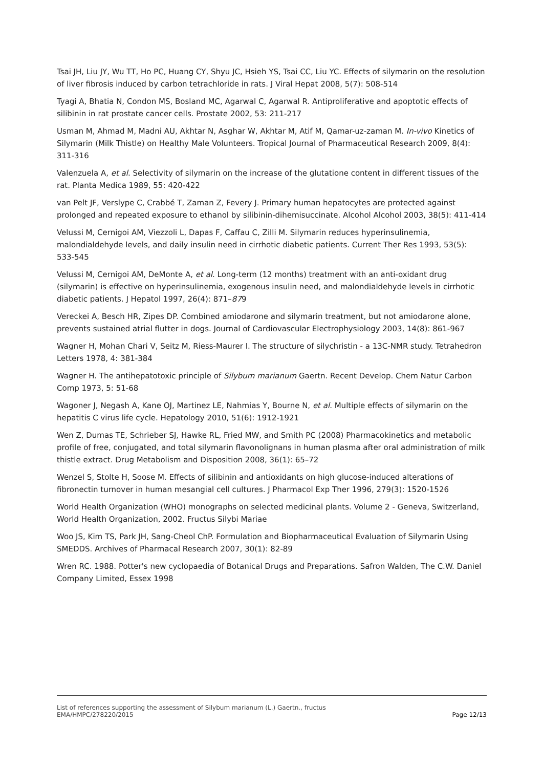Tsai JH, Liu JY, Wu TT, Ho PC, Huang CY, Shyu JC, Hsieh YS, Tsai CC, Liu YC. Effects of silymarin on the resolution of liver fibrosis induced by carbon tetrachloride in rats. J Viral Hepat 2008, 5(7): 508-514
Tyagi A, Bhatia N, Condon MS, Bosland MC, Agarwal C, Agarwal R. Antiproliferative and apoptotic effects of silibinin in rat prostate cancer cells. Prostate 2002, 53: 211-217
Usman M, Ahmad M, Madni AU, Akhtar N, Asghar W, Akhtar M, Atif M, Qamar-uz-zaman M. In-vivo Kinetics of Silymarin (Milk Thistle) on Healthy Male Volunteers. Tropical Journal of Pharmaceutical Research 2009, 8(4): 311-316
Valenzuela A, et al. Selectivity of silymarin on the increase of the glutatione content in different tissues of the rat. Planta Medica 1989, 55: 420-422
van Pelt JF, Verslype C, Crabbé T, Zaman Z, Fevery J. Primary human hepatocytes are protected against prolonged and repeated exposure to ethanol by silibinin-dihemisuccinate. Alcohol Alcohol 2003, 38(5): 411-414
Velussi M, Cernigoi AM, Viezzoli L, Dapas F, Caffau C, Zilli M. Silymarin reduces hyperinsulinemia, malondialdehyde levels, and daily insulin need in cirrhotic diabetic patients. Current Ther Res 1993, 53(5): 533-545
Velussi M, Cernigoi AM, DeMonte A, et al. Long-term (12 months) treatment with an anti-oxidant drug (silymarin) is effective on hyperinsulinemia, exogenous insulin need, and malondialdehyde levels in cirrhotic diabetic patients. J Hepatol 1997, 26(4): 871–879
Vereckei A, Besch HR, Zipes DP. Combined amiodarone and silymarin treatment, but not amiodarone alone, prevents sustained atrial flutter in dogs. Journal of Cardiovascular Electrophysiology 2003, 14(8): 861-967
Wagner H, Mohan Chari V, Seitz M, Riess-Maurer I. The structure of silychristin - a 13C-NMR study. Tetrahedron Letters 1978, 4: 381-384
Wagner H. The antihepatotoxic principle of Silybum marianum Gaertn. Recent Develop. Chem Natur Carbon Comp 1973, 5: 51-68
Wagoner J, Negash A, Kane OJ, Martinez LE, Nahmias Y, Bourne N, et al. Multiple effects of silymarin on the hepatitis C virus life cycle. Hepatology 2010, 51(6): 1912-1921
Wen Z, Dumas TE, Schrieber SJ, Hawke RL, Fried MW, and Smith PC (2008) Pharmacokinetics and metabolic profile of free, conjugated, and total silymarin flavonolignans in human plasma after oral administration of milk thistle extract. Drug Metabolism and Disposition 2008, 36(1): 65–72
Wenzel S, Stolte H, Soose M. Effects of silibinin and antioxidants on high glucose-induced alterations of fibronectin turnover in human mesangial cell cultures. J Pharmacol Exp Ther 1996, 279(3): 1520-1526
World Health Organization (WHO) monographs on selected medicinal plants. Volume 2 - Geneva, Switzerland, World Health Organization, 2002. Fructus Silybi Mariae
Woo JS, Kim TS, Park JH, Sang-Cheol ChP. Formulation and Biopharmaceutical Evaluation of Silymarin Using SMEDDS. Archives of Pharmacal Research 2007, 30(1): 82-89
Wren RC. 1988. Potter's new cyclopaedia of Botanical Drugs and Preparations. Safron Walden, The C.W. Daniel Company Limited, Essex 1998
List of references supporting the assessment of Silybum marianum (L.) Gaertn., fructus
EMA/HMPC/278220/2015 Page 12/13